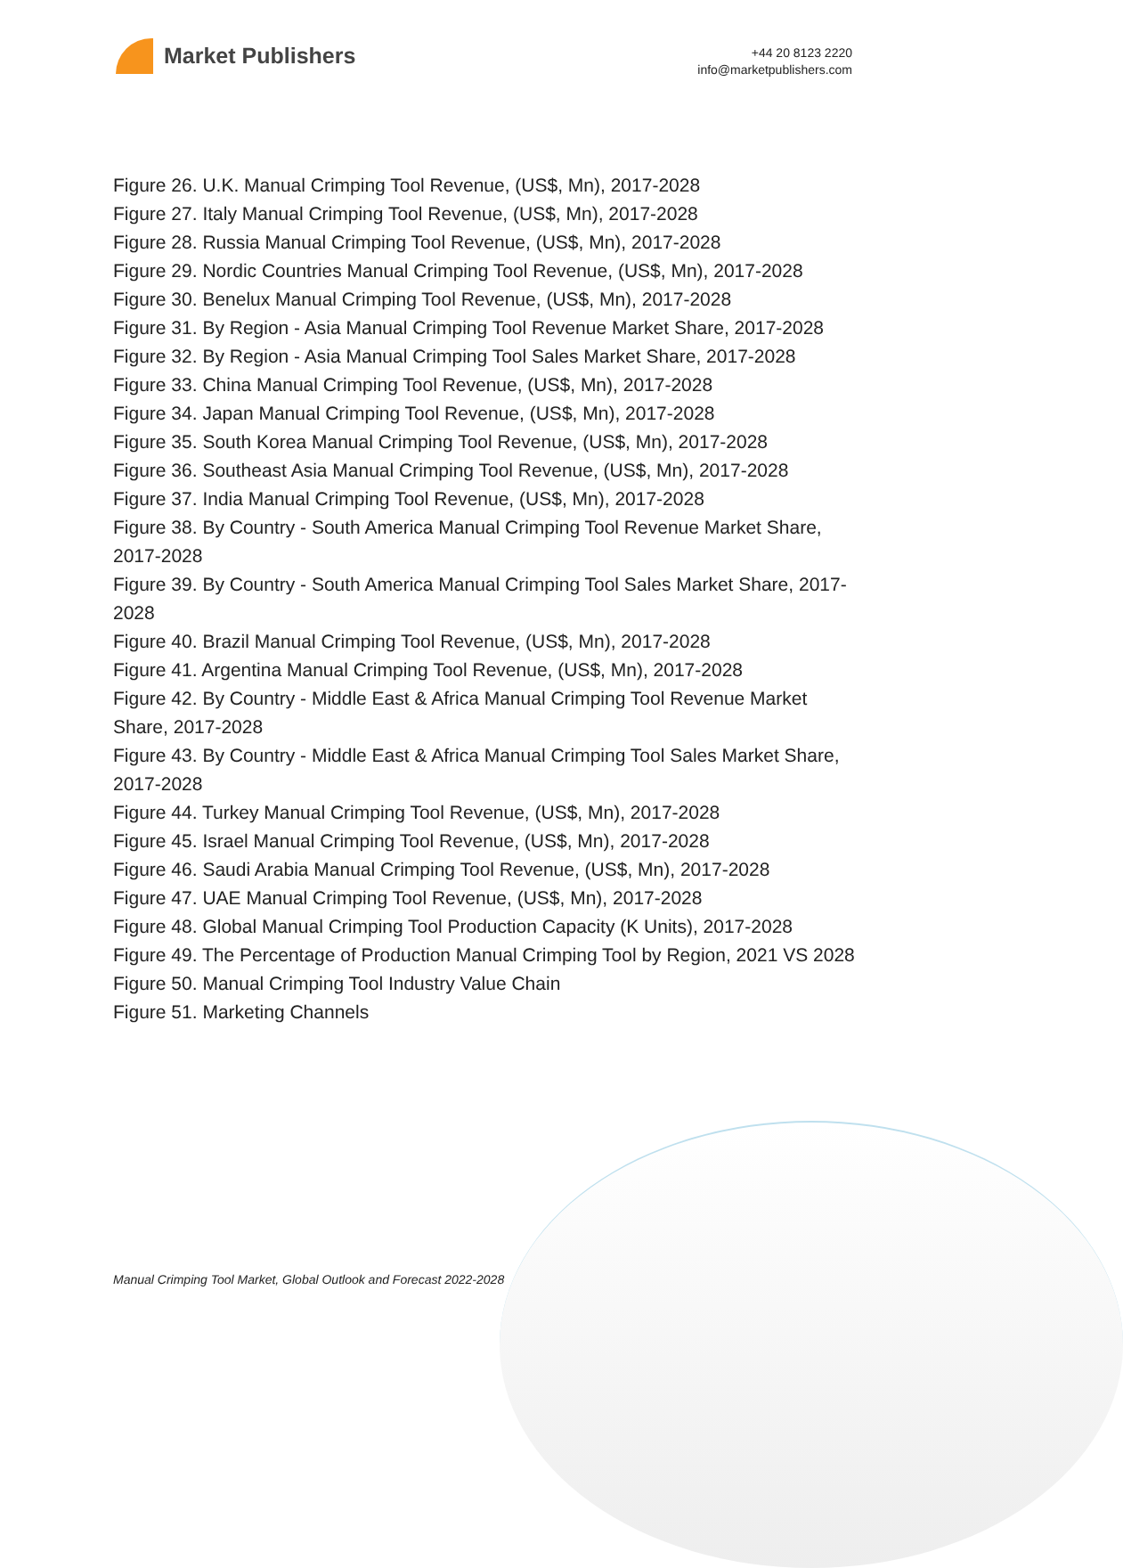Market Publishers
+44 20 8123 2220
info@marketpublishers.com
Figure 26. U.K. Manual Crimping Tool Revenue, (US$, Mn), 2017-2028
Figure 27. Italy Manual Crimping Tool Revenue, (US$, Mn), 2017-2028
Figure 28. Russia Manual Crimping Tool Revenue, (US$, Mn), 2017-2028
Figure 29. Nordic Countries Manual Crimping Tool Revenue, (US$, Mn), 2017-2028
Figure 30. Benelux Manual Crimping Tool Revenue, (US$, Mn), 2017-2028
Figure 31. By Region - Asia Manual Crimping Tool Revenue Market Share, 2017-2028
Figure 32. By Region - Asia Manual Crimping Tool Sales Market Share, 2017-2028
Figure 33. China Manual Crimping Tool Revenue, (US$, Mn), 2017-2028
Figure 34. Japan Manual Crimping Tool Revenue, (US$, Mn), 2017-2028
Figure 35. South Korea Manual Crimping Tool Revenue, (US$, Mn), 2017-2028
Figure 36. Southeast Asia Manual Crimping Tool Revenue, (US$, Mn), 2017-2028
Figure 37. India Manual Crimping Tool Revenue, (US$, Mn), 2017-2028
Figure 38. By Country - South America Manual Crimping Tool Revenue Market Share, 2017-2028
Figure 39. By Country - South America Manual Crimping Tool Sales Market Share, 2017-2028
Figure 40. Brazil Manual Crimping Tool Revenue, (US$, Mn), 2017-2028
Figure 41. Argentina Manual Crimping Tool Revenue, (US$, Mn), 2017-2028
Figure 42. By Country - Middle East & Africa Manual Crimping Tool Revenue Market Share, 2017-2028
Figure 43. By Country - Middle East & Africa Manual Crimping Tool Sales Market Share, 2017-2028
Figure 44. Turkey Manual Crimping Tool Revenue, (US$, Mn), 2017-2028
Figure 45. Israel Manual Crimping Tool Revenue, (US$, Mn), 2017-2028
Figure 46. Saudi Arabia Manual Crimping Tool Revenue, (US$, Mn), 2017-2028
Figure 47. UAE Manual Crimping Tool Revenue, (US$, Mn), 2017-2028
Figure 48. Global Manual Crimping Tool Production Capacity (K Units), 2017-2028
Figure 49. The Percentage of Production Manual Crimping Tool by Region, 2021 VS 2028
Figure 50. Manual Crimping Tool Industry Value Chain
Figure 51. Marketing Channels
Manual Crimping Tool Market, Global Outlook and Forecast 2022-2028